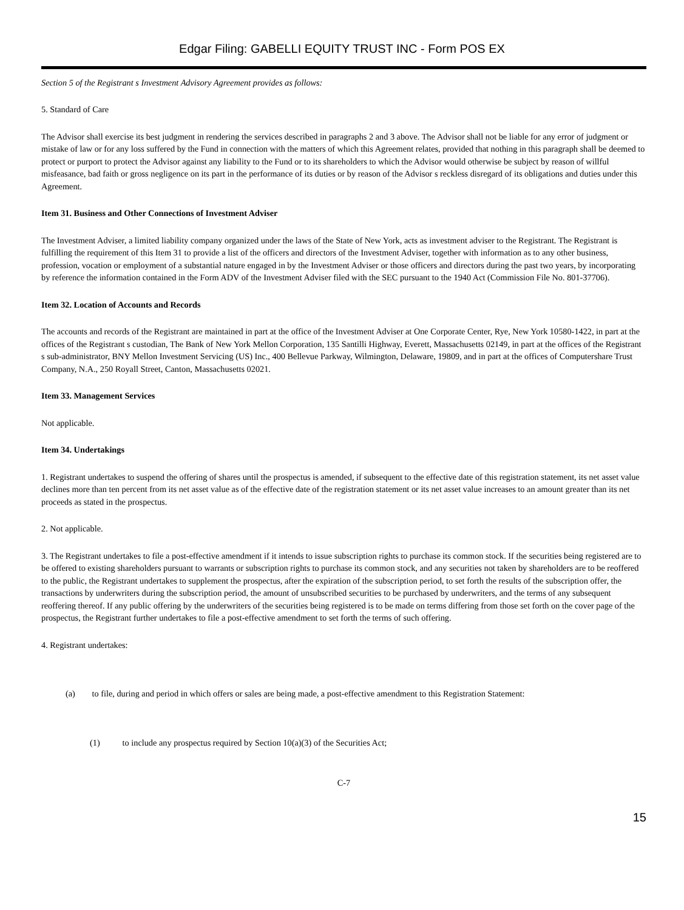Edgar Filing: GABELLI EQUITY TRUST INC - Form POS EX
Section 5 of the Registrant s Investment Advisory Agreement provides as follows:
5. Standard of Care
The Advisor shall exercise its best judgment in rendering the services described in paragraphs 2 and 3 above. The Advisor shall not be liable for any error of judgment or mistake of law or for any loss suffered by the Fund in connection with the matters of which this Agreement relates, provided that nothing in this paragraph shall be deemed to protect or purport to protect the Advisor against any liability to the Fund or to its shareholders to which the Advisor would otherwise be subject by reason of willful misfeasance, bad faith or gross negligence on its part in the performance of its duties or by reason of the Advisor s reckless disregard of its obligations and duties under this Agreement.
Item 31. Business and Other Connections of Investment Adviser
The Investment Adviser, a limited liability company organized under the laws of the State of New York, acts as investment adviser to the Registrant. The Registrant is fulfilling the requirement of this Item 31 to provide a list of the officers and directors of the Investment Adviser, together with information as to any other business, profession, vocation or employment of a substantial nature engaged in by the Investment Adviser or those officers and directors during the past two years, by incorporating by reference the information contained in the Form ADV of the Investment Adviser filed with the SEC pursuant to the 1940 Act (Commission File No. 801-37706).
Item 32. Location of Accounts and Records
The accounts and records of the Registrant are maintained in part at the office of the Investment Adviser at One Corporate Center, Rye, New York 10580-1422, in part at the offices of the Registrant s custodian, The Bank of New York Mellon Corporation, 135 Santilli Highway, Everett, Massachusetts 02149, in part at the offices of the Registrant s sub-administrator, BNY Mellon Investment Servicing (US) Inc., 400 Bellevue Parkway, Wilmington, Delaware, 19809, and in part at the offices of Computershare Trust Company, N.A., 250 Royall Street, Canton, Massachusetts 02021.
Item 33. Management Services
Not applicable.
Item 34. Undertakings
1. Registrant undertakes to suspend the offering of shares until the prospectus is amended, if subsequent to the effective date of this registration statement, its net asset value declines more than ten percent from its net asset value as of the effective date of the registration statement or its net asset value increases to an amount greater than its net proceeds as stated in the prospectus.
2. Not applicable.
3. The Registrant undertakes to file a post-effective amendment if it intends to issue subscription rights to purchase its common stock. If the securities being registered are to be offered to existing shareholders pursuant to warrants or subscription rights to purchase its common stock, and any securities not taken by shareholders are to be reoffered to the public, the Registrant undertakes to supplement the prospectus, after the expiration of the subscription period, to set forth the results of the subscription offer, the transactions by underwriters during the subscription period, the amount of unsubscribed securities to be purchased by underwriters, and the terms of any subsequent reoffering thereof. If any public offering by the underwriters of the securities being registered is to be made on terms differing from those set forth on the cover page of the prospectus, the Registrant further undertakes to file a post-effective amendment to set forth the terms of such offering.
4. Registrant undertakes:
(a) to file, during and period in which offers or sales are being made, a post-effective amendment to this Registration Statement:
(1) to include any prospectus required by Section 10(a)(3) of the Securities Act;
C-7
15